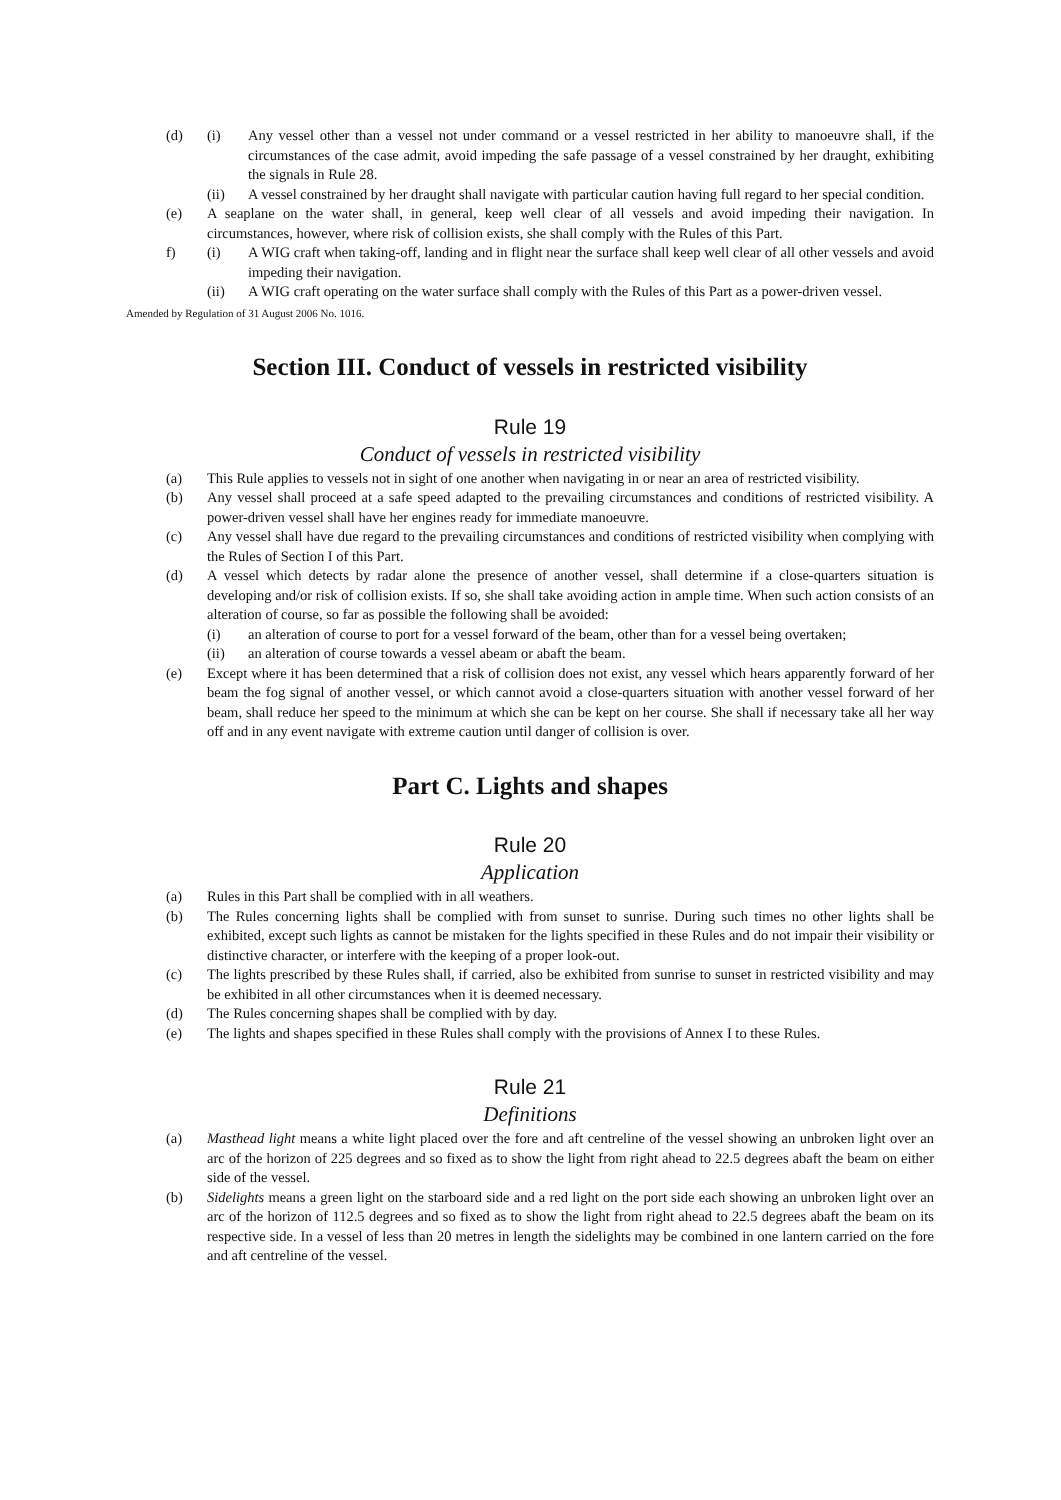(d) (i) Any vessel other than a vessel not under command or a vessel restricted in her ability to manoeuvre shall, if the circumstances of the case admit, avoid impeding the safe passage of a vessel constrained by her draught, exhibiting the signals in Rule 28.
(ii) A vessel constrained by her draught shall navigate with particular caution having full regard to her special condition.
(e) A seaplane on the water shall, in general, keep well clear of all vessels and avoid impeding their navigation. In circumstances, however, where risk of collision exists, she shall comply with the Rules of this Part.
f) (i) A WIG craft when taking-off, landing and in flight near the surface shall keep well clear of all other vessels and avoid impeding their navigation.
(ii) A WIG craft operating on the water surface shall comply with the Rules of this Part as a power-driven vessel.
Amended by Regulation of 31 August 2006 No. 1016.
Section III. Conduct of vessels in restricted visibility
Rule 19
Conduct of vessels in restricted visibility
(a) This Rule applies to vessels not in sight of one another when navigating in or near an area of restricted visibility.
(b) Any vessel shall proceed at a safe speed adapted to the prevailing circumstances and conditions of restricted visibility. A power-driven vessel shall have her engines ready for immediate manoeuvre.
(c) Any vessel shall have due regard to the prevailing circumstances and conditions of restricted visibility when complying with the Rules of Section I of this Part.
(d) A vessel which detects by radar alone the presence of another vessel, shall determine if a close-quarters situation is developing and/or risk of collision exists. If so, she shall take avoiding action in ample time. When such action consists of an alteration of course, so far as possible the following shall be avoided:
(i) an alteration of course to port for a vessel forward of the beam, other than for a vessel being overtaken;
(ii) an alteration of course towards a vessel abeam or abaft the beam.
(e) Except where it has been determined that a risk of collision does not exist, any vessel which hears apparently forward of her beam the fog signal of another vessel, or which cannot avoid a close-quarters situation with another vessel forward of her beam, shall reduce her speed to the minimum at which she can be kept on her course. She shall if necessary take all her way off and in any event navigate with extreme caution until danger of collision is over.
Part C. Lights and shapes
Rule 20
Application
(a) Rules in this Part shall be complied with in all weathers.
(b) The Rules concerning lights shall be complied with from sunset to sunrise. During such times no other lights shall be exhibited, except such lights as cannot be mistaken for the lights specified in these Rules and do not impair their visibility or distinctive character, or interfere with the keeping of a proper look-out.
(c) The lights prescribed by these Rules shall, if carried, also be exhibited from sunrise to sunset in restricted visibility and may be exhibited in all other circumstances when it is deemed necessary.
(d) The Rules concerning shapes shall be complied with by day.
(e) The lights and shapes specified in these Rules shall comply with the provisions of Annex I to these Rules.
Rule 21
Definitions
(a) Masthead light means a white light placed over the fore and aft centreline of the vessel showing an unbroken light over an arc of the horizon of 225 degrees and so fixed as to show the light from right ahead to 22.5 degrees abaft the beam on either side of the vessel.
(b) Sidelights means a green light on the starboard side and a red light on the port side each showing an unbroken light over an arc of the horizon of 112.5 degrees and so fixed as to show the light from right ahead to 22.5 degrees abaft the beam on its respective side. In a vessel of less than 20 metres in length the sidelights may be combined in one lantern carried on the fore and aft centreline of the vessel.